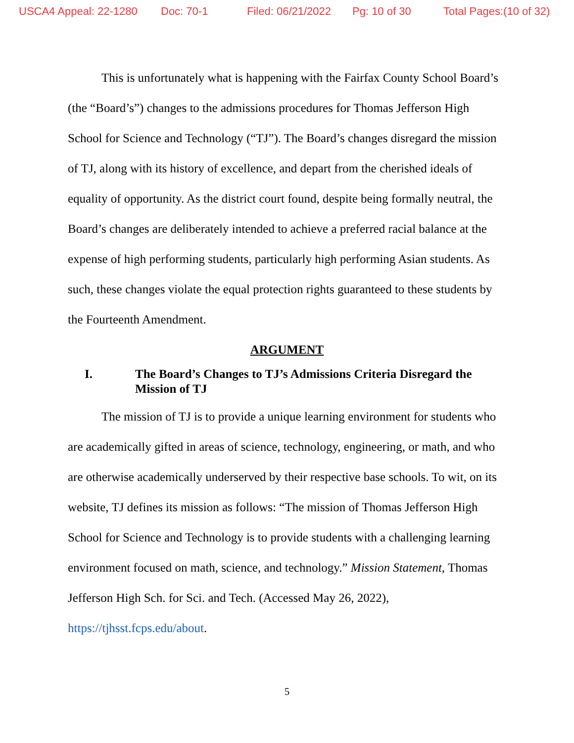USCA4 Appeal: 22-1280 Doc: 70-1 Filed: 06/21/2022 Pg: 10 of 30 Total Pages:(10 of 32)
This is unfortunately what is happening with the Fairfax County School Board’s (the “Board’s”) changes to the admissions procedures for Thomas Jefferson High School for Science and Technology (“TJ”). The Board’s changes disregard the mission of TJ, along with its history of excellence, and depart from the cherished ideals of equality of opportunity. As the district court found, despite being formally neutral, the Board’s changes are deliberately intended to achieve a preferred racial balance at the expense of high performing students, particularly high performing Asian students. As such, these changes violate the equal protection rights guaranteed to these students by the Fourteenth Amendment.
ARGUMENT
I. The Board’s Changes to TJ’s Admissions Criteria Disregard the Mission of TJ
The mission of TJ is to provide a unique learning environment for students who are academically gifted in areas of science, technology, engineering, or math, and who are otherwise academically underserved by their respective base schools. To wit, on its website, TJ defines its mission as follows: “The mission of Thomas Jefferson High School for Science and Technology is to provide students with a challenging learning environment focused on math, science, and technology.” Mission Statement, Thomas Jefferson High Sch. for Sci. and Tech. (Accessed May 26, 2022), https://tjhsst.fcps.edu/about.
5